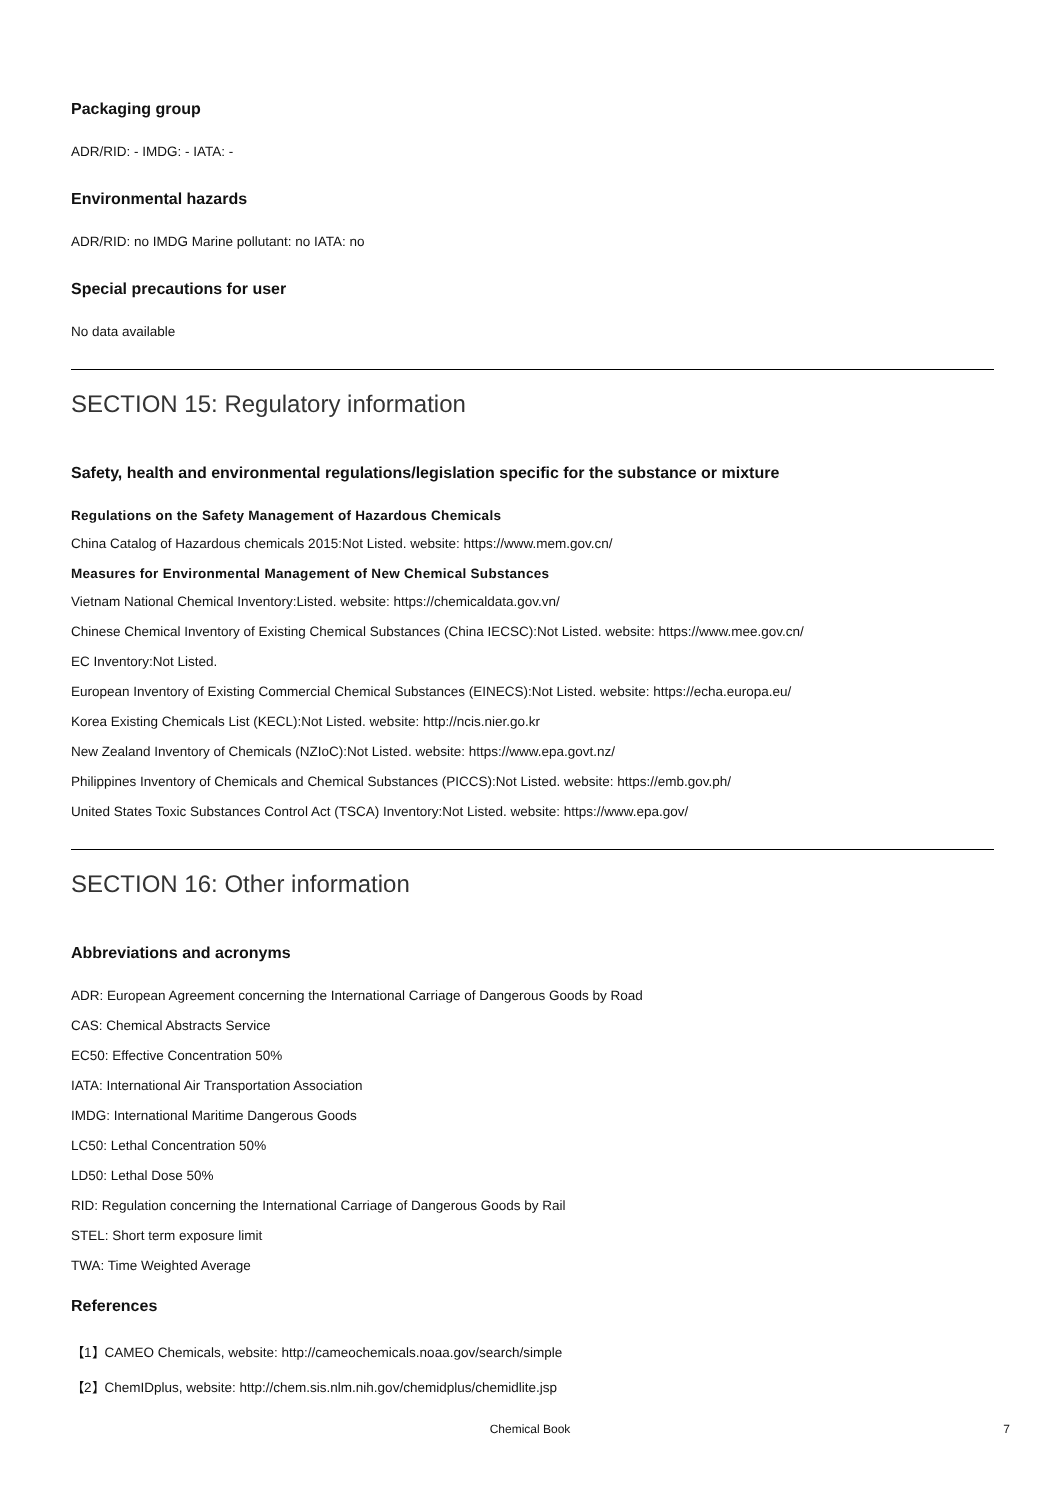Packaging group
ADR/RID: - IMDG: - IATA: -
Environmental hazards
ADR/RID: no IMDG Marine pollutant: no IATA: no
Special precautions for user
No data available
SECTION 15: Regulatory information
Safety, health and environmental regulations/legislation specific for the substance or mixture
Regulations on the Safety Management of Hazardous Chemicals
China Catalog of Hazardous chemicals 2015:Not Listed. website: https://www.mem.gov.cn/
Measures for Environmental Management of New Chemical Substances
Vietnam National Chemical Inventory:Listed. website: https://chemicaldata.gov.vn/
Chinese Chemical Inventory of Existing Chemical Substances (China IECSC):Not Listed. website: https://www.mee.gov.cn/
EC Inventory:Not Listed.
European Inventory of Existing Commercial Chemical Substances (EINECS):Not Listed. website: https://echa.europa.eu/
Korea Existing Chemicals List (KECL):Not Listed. website: http://ncis.nier.go.kr
New Zealand Inventory of Chemicals (NZIoC):Not Listed. website: https://www.epa.govt.nz/
Philippines Inventory of Chemicals and Chemical Substances (PICCS):Not Listed. website: https://emb.gov.ph/
United States Toxic Substances Control Act (TSCA) Inventory:Not Listed. website: https://www.epa.gov/
SECTION 16: Other information
Abbreviations and acronyms
ADR: European Agreement concerning the International Carriage of Dangerous Goods by Road
CAS: Chemical Abstracts Service
EC50: Effective Concentration 50%
IATA: International Air Transportation Association
IMDG: International Maritime Dangerous Goods
LC50: Lethal Concentration 50%
LD50: Lethal Dose 50%
RID: Regulation concerning the International Carriage of Dangerous Goods by Rail
STEL: Short term exposure limit
TWA: Time Weighted Average
References
【1】CAMEO Chemicals, website: http://cameochemicals.noaa.gov/search/simple
【2】ChemIDplus, website: http://chem.sis.nlm.nih.gov/chemidplus/chemidlite.jsp
Chemical Book
7